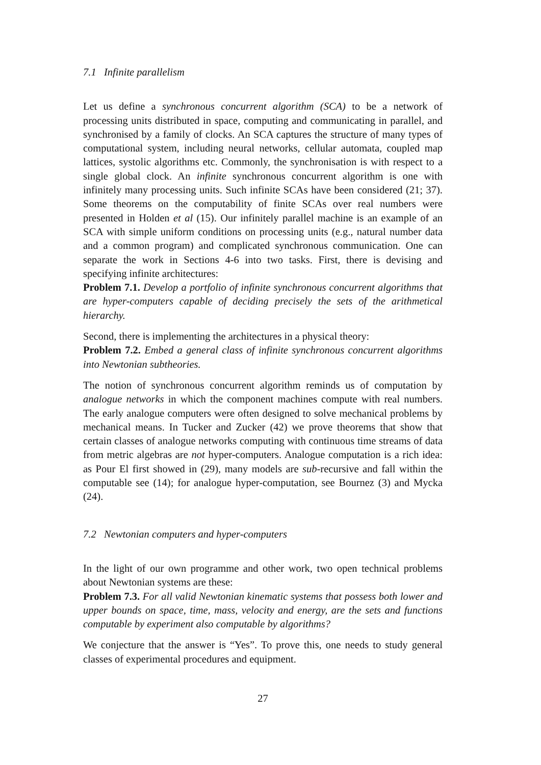7.1 Infinite parallelism
Let us define a synchronous concurrent algorithm (SCA) to be a network of processing units distributed in space, computing and communicating in parallel, and synchronised by a family of clocks. An SCA captures the structure of many types of computational system, including neural networks, cellular automata, coupled map lattices, systolic algorithms etc. Commonly, the synchronisation is with respect to a single global clock. An infinite synchronous concurrent algorithm is one with infinitely many processing units. Such infinite SCAs have been considered (21; 37). Some theorems on the computability of finite SCAs over real numbers were presented in Holden et al (15). Our infinitely parallel machine is an example of an SCA with simple uniform conditions on processing units (e.g., natural number data and a common program) and complicated synchronous communication. One can separate the work in Sections 4-6 into two tasks. First, there is devising and specifying infinite architectures:
Problem 7.1. Develop a portfolio of infinite synchronous concurrent algorithms that are hyper-computers capable of deciding precisely the sets of the arithmetical hierarchy.
Second, there is implementing the architectures in a physical theory:
Problem 7.2. Embed a general class of infinite synchronous concurrent algorithms into Newtonian subtheories.
The notion of synchronous concurrent algorithm reminds us of computation by analogue networks in which the component machines compute with real numbers. The early analogue computers were often designed to solve mechanical problems by mechanical means. In Tucker and Zucker (42) we prove theorems that show that certain classes of analogue networks computing with continuous time streams of data from metric algebras are not hyper-computers. Analogue computation is a rich idea: as Pour El first showed in (29), many models are sub-recursive and fall within the computable see (14); for analogue hyper-computation, see Bournez (3) and Mycka (24).
7.2 Newtonian computers and hyper-computers
In the light of our own programme and other work, two open technical problems about Newtonian systems are these:
Problem 7.3. For all valid Newtonian kinematic systems that possess both lower and upper bounds on space, time, mass, velocity and energy, are the sets and functions computable by experiment also computable by algorithms?
We conjecture that the answer is “Yes”. To prove this, one needs to study general classes of experimental procedures and equipment.
27